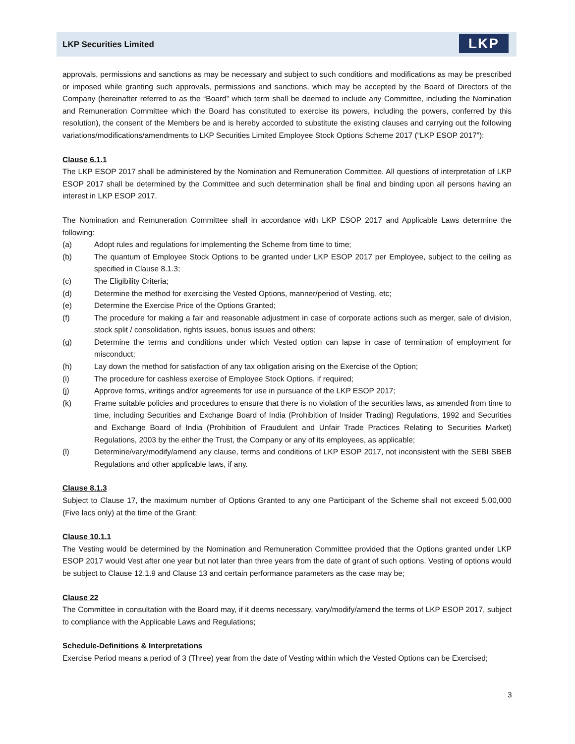LKP Securities Limited LKP
approvals, permissions and sanctions as may be necessary and subject to such conditions and modifications as may be prescribed or imposed while granting such approvals, permissions and sanctions, which may be accepted by the Board of Directors of the Company (hereinafter referred to as the “Board” which term shall be deemed to include any Committee, including the Nomination and Remuneration Committee which the Board has constituted to exercise its powers, including the powers, conferred by this resolution), the consent of the Members be and is hereby accorded to substitute the existing clauses and carrying out the following variations/modifications/amendments to LKP Securities Limited Employee Stock Options Scheme 2017 (“LKP ESOP 2017”):
Clause 6.1.1
The LKP ESOP 2017 shall be administered by the Nomination and Remuneration Committee. All questions of interpretation of LKP ESOP 2017 shall be determined by the Committee and such determination shall be final and binding upon all persons having an interest in LKP ESOP 2017.
The Nomination and Remuneration Committee shall in accordance with LKP ESOP 2017 and Applicable Laws determine the following:
(a) Adopt rules and regulations for implementing the Scheme from time to time;
(b) The quantum of Employee Stock Options to be granted under LKP ESOP 2017 per Employee, subject to the ceiling as specified in Clause 8.1.3;
(c) The Eligibility Criteria;
(d) Determine the method for exercising the Vested Options, manner/period of Vesting, etc;
(e) Determine the Exercise Price of the Options Granted;
(f) The procedure for making a fair and reasonable adjustment in case of corporate actions such as merger, sale of division, stock split / consolidation, rights issues, bonus issues and others;
(g) Determine the terms and conditions under which Vested option can lapse in case of termination of employment for misconduct;
(h) Lay down the method for satisfaction of any tax obligation arising on the Exercise of the Option;
(i) The procedure for cashless exercise of Employee Stock Options, if required;
(j) Approve forms, writings and/or agreements for use in pursuance of the LKP ESOP 2017;
(k) Frame suitable policies and procedures to ensure that there is no violation of the securities laws, as amended from time to time, including Securities and Exchange Board of India (Prohibition of Insider Trading) Regulations, 1992 and Securities and Exchange Board of India (Prohibition of Fraudulent and Unfair Trade Practices Relating to Securities Market) Regulations, 2003 by the either the Trust, the Company or any of its employees, as applicable;
(l) Determine/vary/modify/amend any clause, terms and conditions of LKP ESOP 2017, not inconsistent with the SEBI SBEB Regulations and other applicable laws, if any.
Clause 8.1.3
Subject to Clause 17, the maximum number of Options Granted to any one Participant of the Scheme shall not exceed 5,00,000 (Five lacs only) at the time of the Grant;
Clause 10.1.1
The Vesting would be determined by the Nomination and Remuneration Committee provided that the Options granted under LKP ESOP 2017 would Vest after one year but not later than three years from the date of grant of such options. Vesting of options would be subject to Clause 12.1.9 and Clause 13 and certain performance parameters as the case may be;
Clause 22
The Committee in consultation with the Board may, if it deems necessary, vary/modify/amend the terms of LKP ESOP 2017, subject to compliance with the Applicable Laws and Regulations;
Schedule-Definitions & Interpretations
Exercise Period means a period of 3 (Three) year from the date of Vesting within which the Vested Options can be Exercised;
3